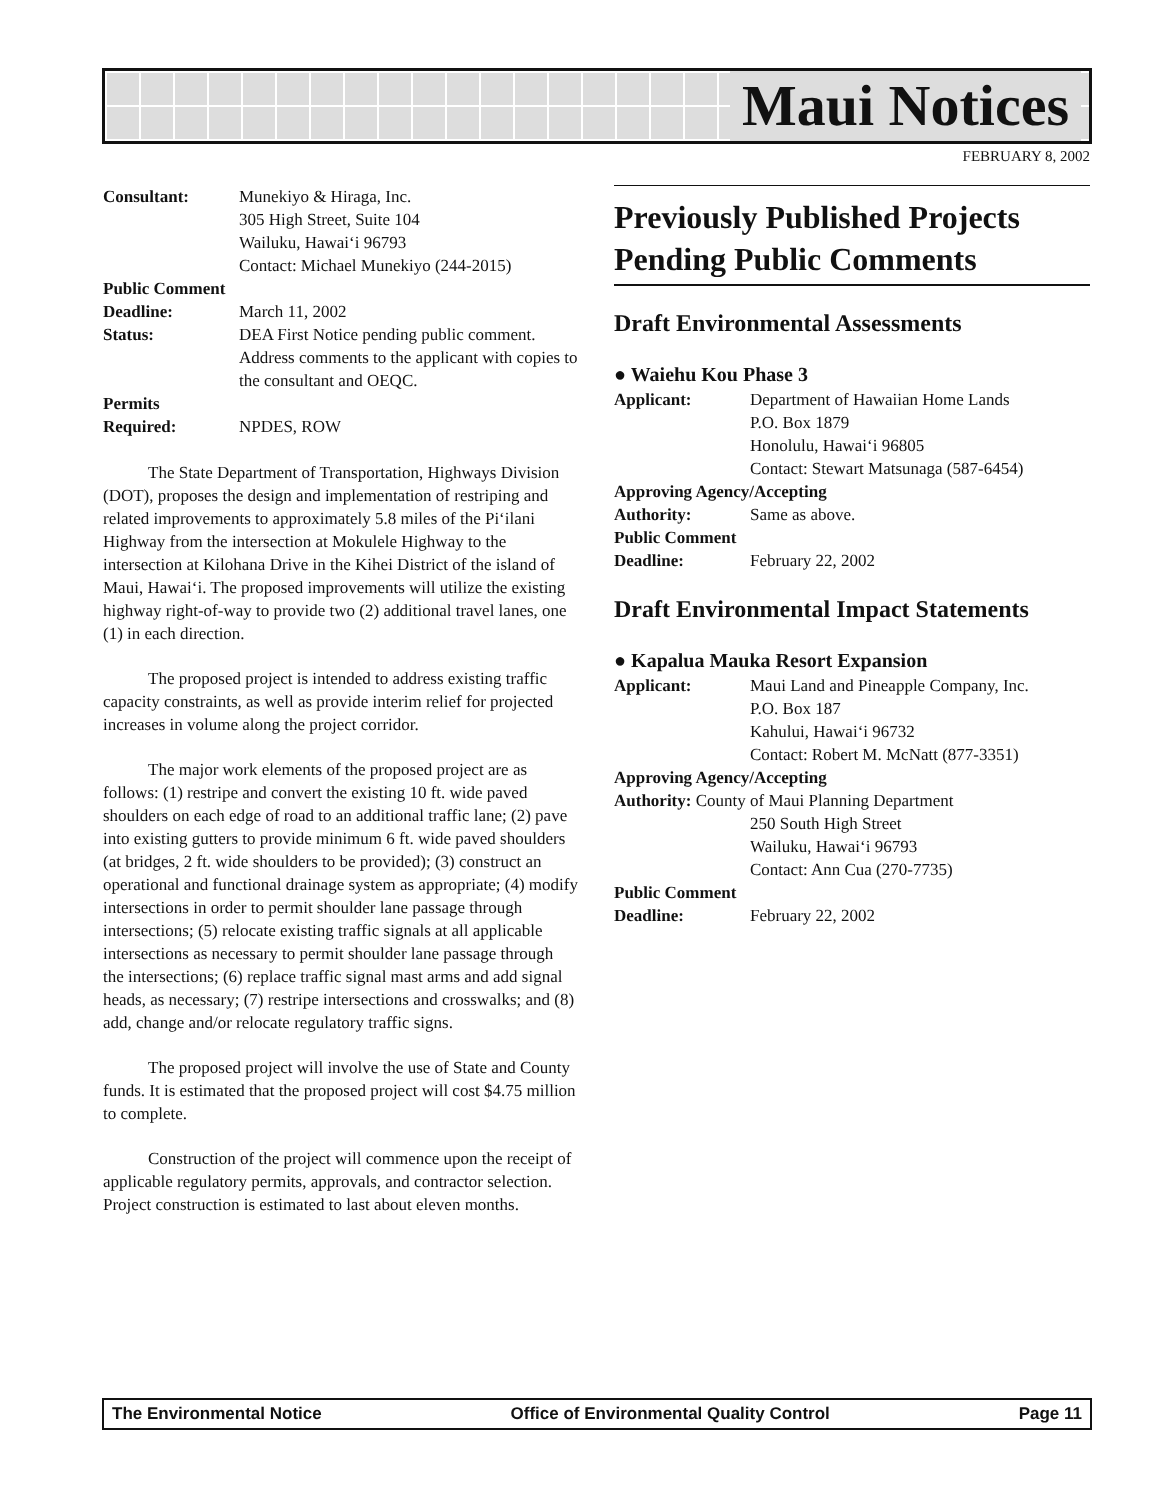Maui Notices
FEBRUARY 8, 2002
Consultant: Munekiyo & Hiraga, Inc.
305 High Street, Suite 104
Wailuku, Hawai‘i 96793
Contact: Michael Munekiyo (244-2015)
Public Comment
Deadline: March 11, 2002
Status: DEA First Notice pending public comment. Address comments to the applicant with copies to the consultant and OEQC.
Permits
Required: NPDES, ROW
The State Department of Transportation, Highways Division (DOT), proposes the design and implementation of restriping and related improvements to approximately 5.8 miles of the Pi‘ilani Highway from the intersection at Mokulele Highway to the intersection at Kilohana Drive in the Kihei District of the island of Maui, Hawai‘i. The proposed improvements will utilize the existing highway right-of-way to provide two (2) additional travel lanes, one (1) in each direction.
The proposed project is intended to address existing traffic capacity constraints, as well as provide interim relief for projected increases in volume along the project corridor.
The major work elements of the proposed project are as follows: (1) restripe and convert the existing 10 ft. wide paved shoulders on each edge of road to an additional traffic lane; (2) pave into existing gutters to provide minimum 6 ft. wide paved shoulders (at bridges, 2 ft. wide shoulders to be provided); (3) construct an operational and functional drainage system as appropriate; (4) modify intersections in order to permit shoulder lane passage through intersections; (5) relocate existing traffic signals at all applicable intersections as necessary to permit shoulder lane passage through the intersections; (6) replace traffic signal mast arms and add signal heads, as necessary; (7) restripe intersections and crosswalks; and (8) add, change and/or relocate regulatory traffic signs.
The proposed project will involve the use of State and County funds. It is estimated that the proposed project will cost $4.75 million to complete.
Construction of the project will commence upon the receipt of applicable regulatory permits, approvals, and contractor selection. Project construction is estimated to last about eleven months.
Previously Published Projects Pending Public Comments
Draft Environmental Assessments
● Waiehu Kou Phase 3
Applicant: Department of Hawaiian Home Lands
P.O. Box 1879
Honolulu, Hawai‘i 96805
Contact: Stewart Matsunaga (587-6454)
Approving Agency/Accepting
Authority: Same as above.
Public Comment
Deadline: February 22, 2002
Draft Environmental Impact Statements
● Kapalua Mauka Resort Expansion
Applicant: Maui Land and Pineapple Company, Inc.
P.O. Box 187
Kahului, Hawai‘i 96732
Contact: Robert M. McNatt (877-3351)
Approving Agency/Accepting
Authority: County of Maui Planning Department
250 South High Street
Wailuku, Hawai‘i 96793
Contact: Ann Cua (270-7735)
Public Comment
Deadline: February 22, 2002
The Environmental Notice Office of Environmental Quality Control Page 11